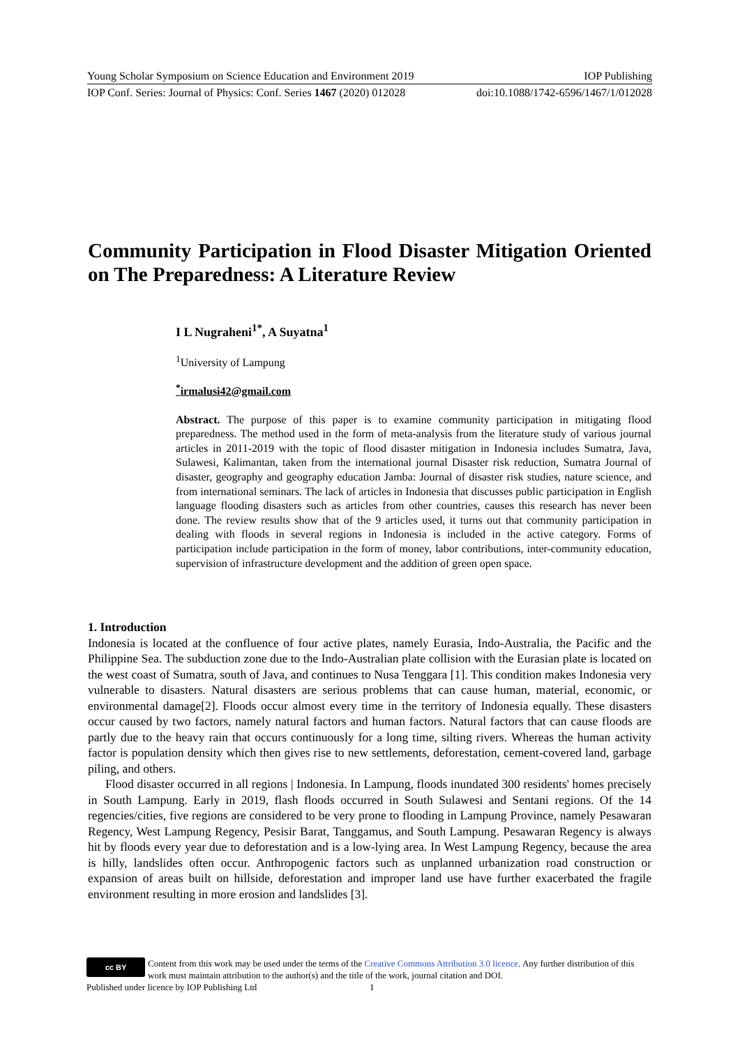Young Scholar Symposium on Science Education and Environment 2019 IOP Publishing
IOP Conf. Series: Journal of Physics: Conf. Series 1467 (2020) 012028 doi:10.1088/1742-6596/1467/1/012028
Community Participation in Flood Disaster Mitigation Oriented on The Preparedness: A Literature Review
I L Nugraheni<sup>1*</sup>, A Suyatna<sup>1</sup>
<sup>1</sup> University of Lampung
<sup>*</sup> irmalusi42@gmail.com
Abstract. The purpose of this paper is to examine community participation in mitigating flood preparedness. The method used in the form of meta-analysis from the literature study of various journal articles in 2011-2019 with the topic of flood disaster mitigation in Indonesia includes Sumatra, Java, Sulawesi, Kalimantan, taken from the international journal Disaster risk reduction, Sumatra Journal of disaster, geography and geography education Jamba: Journal of disaster risk studies, nature science, and from international seminars. The lack of articles in Indonesia that discusses public participation in English language flooding disasters such as articles from other countries, causes this research has never been done. The review results show that of the 9 articles used, it turns out that community participation in dealing with floods in several regions in Indonesia is included in the active category. Forms of participation include participation in the form of money, labor contributions, inter-community education, supervision of infrastructure development and the addition of green open space.
1. Introduction
Indonesia is located at the confluence of four active plates, namely Eurasia, Indo-Australia, the Pacific and the Philippine Sea. The subduction zone due to the Indo-Australian plate collision with the Eurasian plate is located on the west coast of Sumatra, south of Java, and continues to Nusa Tenggara [1]. This condition makes Indonesia very vulnerable to disasters. Natural disasters are serious problems that can cause human, material, economic, or environmental damage[2]. Floods occur almost every time in the territory of Indonesia equally. These disasters occur caused by two factors, namely natural factors and human factors. Natural factors that can cause floods are partly due to the heavy rain that occurs continuously for a long time, silting rivers. Whereas the human activity factor is population density which then gives rise to new settlements, deforestation, cement-covered land, garbage piling, and others.
Flood disaster occurred in all regions | Indonesia. In Lampung, floods inundated 300 residents' homes precisely in South Lampung. Early in 2019, flash floods occurred in South Sulawesi and Sentani regions. Of the 14 regencies/cities, five regions are considered to be very prone to flooding in Lampung Province, namely Pesawaran Regency, West Lampung Regency, Pesisir Barat, Tanggamus, and South Lampung. Pesawaran Regency is always hit by floods every year due to deforestation and is a low-lying area. In West Lampung Regency, because the area is hilly, landslides often occur. Anthropogenic factors such as unplanned urbanization road construction or expansion of areas built on hillside, deforestation and improper land use have further exacerbated the fragile environment resulting in more erosion and landslides [3].
cc BY
Content from this work may be used under the terms of the Creative Commons Attribution 3.0 licence. Any further distribution of this work must maintain attribution to the author(s) and the title of the work, journal citation and DOI.
Published under licence by IOP Publishing Ltd 1